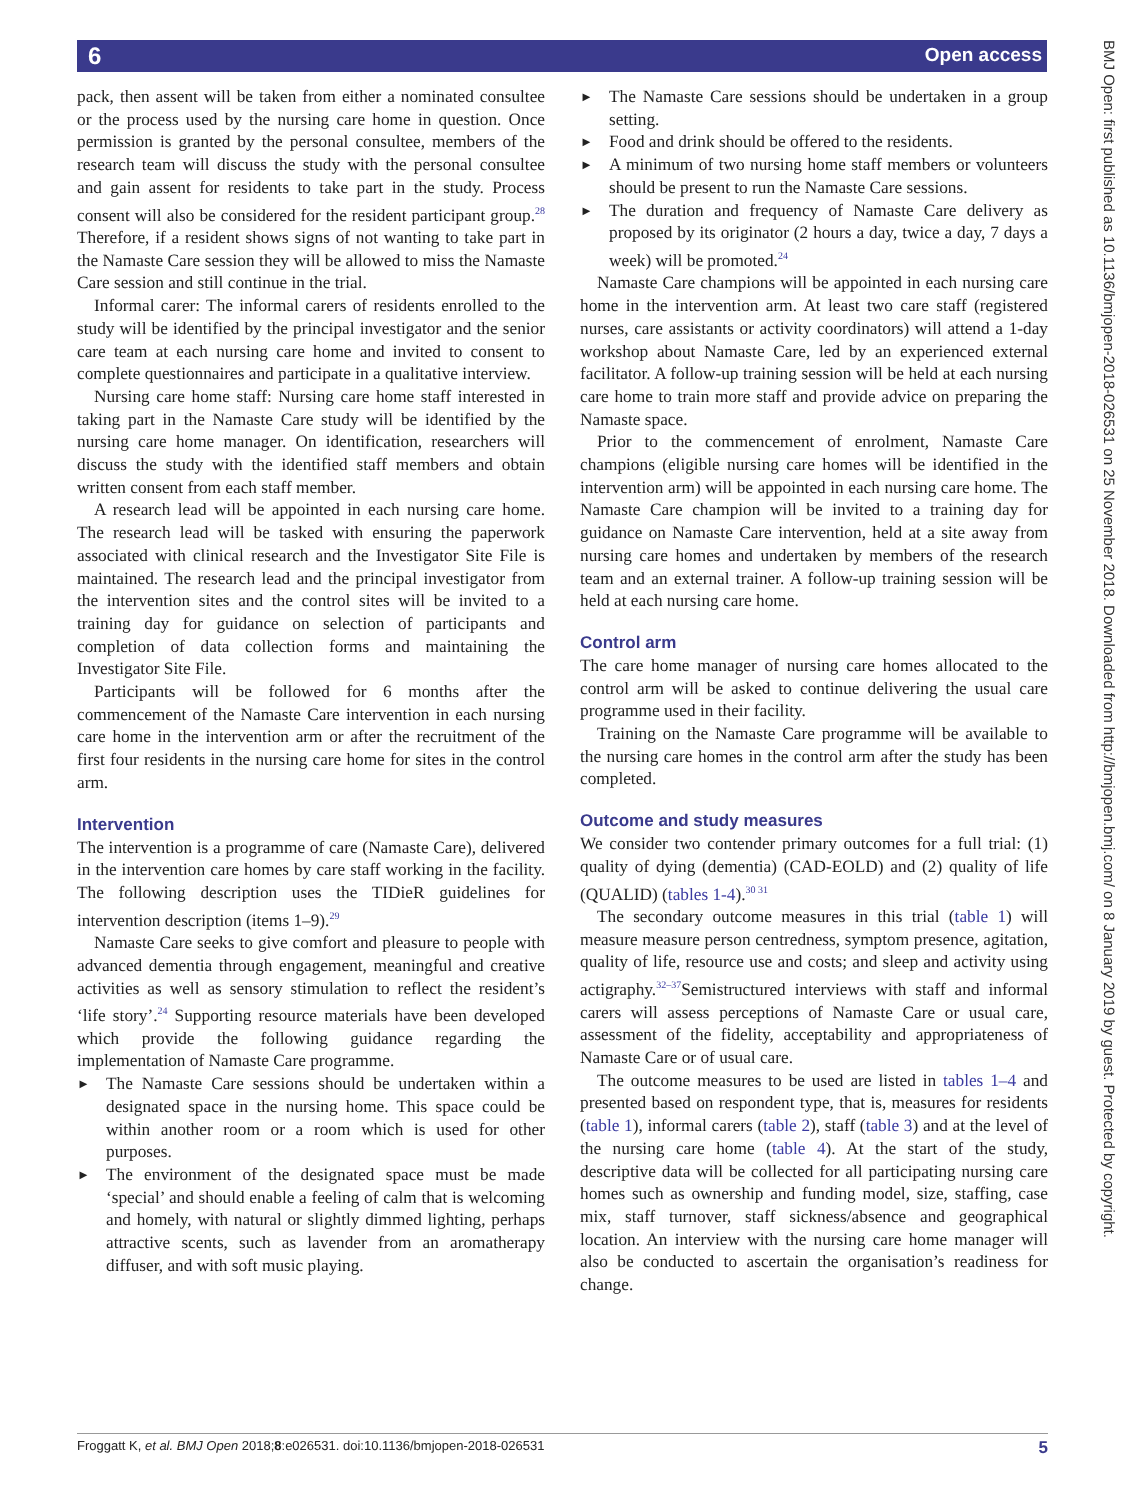6 Open access
BMJ Open: first published as 10.1136/bmjopen-2018-026531 on 25 November 2018. Downloaded from http://bmjopen.bmj.com/ on 8 January 2019 by guest. Protected by copyright.
pack, then assent will be taken from either a nominated consultee or the process used by the nursing care home in question. Once permission is granted by the personal consultee, members of the research team will discuss the study with the personal consultee and gain assent for residents to take part in the study. Process consent will also be considered for the resident participant group.<sup>28</sup> Therefore, if a resident shows signs of not wanting to take part in the Namaste Care session they will be allowed to miss the Namaste Care session and still continue in the trial.
Informal carer: The informal carers of residents enrolled to the study will be identified by the principal investigator and the senior care team at each nursing care home and invited to consent to complete questionnaires and participate in a qualitative interview.
Nursing care home staff: Nursing care home staff interested in taking part in the Namaste Care study will be identified by the nursing care home manager. On identification, researchers will discuss the study with the identified staff members and obtain written consent from each staff member.
A research lead will be appointed in each nursing care home. The research lead will be tasked with ensuring the paperwork associated with clinical research and the Investigator Site File is maintained. The research lead and the principal investigator from the intervention sites and the control sites will be invited to a training day for guidance on selection of participants and completion of data collection forms and maintaining the Investigator Site File.
Participants will be followed for 6 months after the commencement of the Namaste Care intervention in each nursing care home in the intervention arm or after the recruitment of the first four residents in the nursing care home for sites in the control arm.
Intervention
The intervention is a programme of care (Namaste Care), delivered in the intervention care homes by care staff working in the facility. The following description uses the TIDieR guidelines for intervention description (items 1–9).<sup>29</sup>
Namaste Care seeks to give comfort and pleasure to people with advanced dementia through engagement, meaningful and creative activities as well as sensory stimulation to reflect the resident’s ‘life story’.<sup>24</sup> Supporting resource materials have been developed which provide the following guidance regarding the implementation of Namaste Care programme.
The Namaste Care sessions should be undertaken within a designated space in the nursing home. This space could be within another room or a room which is used for other purposes.
The environment of the designated space must be made ‘special’ and should enable a feeling of calm that is welcoming and homely, with natural or slightly dimmed lighting, perhaps attractive scents, such as lavender from an aromatherapy diffuser, and with soft music playing.
The Namaste Care sessions should be undertaken in a group setting.
Food and drink should be offered to the residents.
A minimum of two nursing home staff members or volunteers should be present to run the Namaste Care sessions.
The duration and frequency of Namaste Care delivery as proposed by its originator (2 hours a day, twice a day, 7 days a week) will be promoted.<sup>24</sup>
Namaste Care champions will be appointed in each nursing care home in the intervention arm. At least two care staff (registered nurses, care assistants or activity coordinators) will attend a 1-day workshop about Namaste Care, led by an experienced external facilitator. A follow-up training session will be held at each nursing care home to train more staff and provide advice on preparing the Namaste space.
Prior to the commencement of enrolment, Namaste Care champions (eligible nursing care homes will be identified in the intervention arm) will be appointed in each nursing care home. The Namaste Care champion will be invited to a training day for guidance on Namaste Care intervention, held at a site away from nursing care homes and undertaken by members of the research team and an external trainer. A follow-up training session will be held at each nursing care home.
Control arm
The care home manager of nursing care homes allocated to the control arm will be asked to continue delivering the usual care programme used in their facility.
Training on the Namaste Care programme will be available to the nursing care homes in the control arm after the study has been completed.
Outcome and study measures
We consider two contender primary outcomes for a full trial: (1) quality of dying (dementia) (CAD-EOLD) and (2) quality of life (QUALID) (tables 1-4).<sup>30 31</sup>
The secondary outcome measures in this trial (table 1) will measure measure person centredness, symptom presence, agitation, quality of life, resource use and costs; and sleep and activity using actigraphy.<sup>32–37</sup>Semistructured interviews with staff and informal carers will assess perceptions of Namaste Care or usual care, assessment of the fidelity, acceptability and appropriateness of Namaste Care or of usual care.
The outcome measures to be used are listed in tables 1–4 and presented based on respondent type, that is, measures for residents (table 1), informal carers (table 2), staff (table 3) and at the level of the nursing care home (table 4). At the start of the study, descriptive data will be collected for all participating nursing care homes such as ownership and funding model, size, staffing, case mix, staff turnover, staff sickness/absence and geographical location. An interview with the nursing care home manager will also be conducted to ascertain the organisation’s readiness for change.
Froggatt K, et al. BMJ Open 2018;8:e026531. doi:10.1136/bmjopen-2018-026531 5